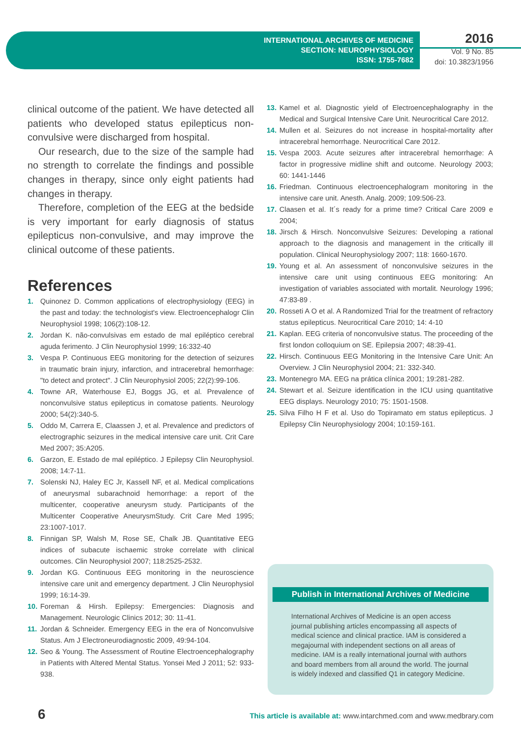INTERNATIONAL ARCHIVES OF MEDICINE
SECTION: NEUROPHYSIOLOGY
ISSN: 1755-7682
2016
Vol. 9 No. 85
doi: 10.3823/1956
clinical outcome of the patient. We have detected all patients who developed status epilepticus non-convulsive were discharged from hospital.
Our research, due to the size of the sample had no strength to correlate the findings and possible changes in therapy, since only eight patients had changes in therapy.
Therefore, completion of the EEG at the bedside is very important for early diagnosis of status epilepticus non-convulsive, and may improve the clinical outcome of these patients.
References
1. Quinonez D. Common applications of electrophysiology (EEG) in the past and today: the technologist's view. Electroencephalogr Clin Neurophysiol 1998; 106(2):108-12.
2. Jordan K. não-convulsivas em estado de mal epiléptico cerebral aguda ferimento. J Clin Neurophysiol 1999; 16:332-40
3. Vespa P. Continuous EEG monitoring for the detection of seizures in traumatic brain injury, infarction, and intracerebral hemorrhage: "to detect and protect". J Clin Neurophysiol 2005; 22(2):99-106.
4. Towne AR, Waterhouse EJ, Boggs JG, et al. Prevalence of nonconvulsive status epilepticus in comatose patients. Neurology 2000; 54(2):340-5.
5. Oddo M, Carrera E, Claassen J, et al. Prevalence and predictors of electrographic seizures in the medical intensive care unit. Crit Care Med 2007; 35:A205.
6. Garzon, E. Estado de mal epiléptico. J Epilepsy Clin Neurophysiol. 2008; 14:7-11.
7. Solenski NJ, Haley EC Jr, Kassell NF, et al. Medical complications of aneurysmal subarachnoid hemorrhage: a report of the multicenter, cooperative aneurysm study. Participants of the Multicenter Cooperative AneurysmStudy. Crit Care Med 1995; 23:1007-1017.
8. Finnigan SP, Walsh M, Rose SE, Chalk JB. Quantitative EEG indices of subacute ischaemic stroke correlate with clinical outcomes. Clin Neurophysiol 2007; 118:2525-2532.
9. Jordan KG. Continuous EEG monitoring in the neuroscience intensive care unit and emergency department. J Clin Neurophysiol 1999; 16:14-39.
10. Foreman & Hirsh. Epilepsy: Emergencies: Diagnosis and Management. Neurologic Clinics 2012; 30: 11-41.
11. Jordan & Schneider. Emergency EEG in the era of Nonconvulsive Status. Am J Electroneurodiagnostic 2009, 49:94-104.
12. Seo & Young. The Assessment of Routine Electroencephalography in Patients with Altered Mental Status. Yonsei Med J 2011; 52: 933-938.
13. Kamel et al. Diagnostic yield of Electroencephalography in the Medical and Surgical Intensive Care Unit. Neurocritical Care 2012.
14. Mullen et al. Seizures do not increase in hospital-mortality after intracerebral hemorrhage. Neurocritical Care 2012.
15. Vespa 2003. Acute seizures after intracerebral hemorrhage: A factor in progressive midline shift and outcome. Neurology 2003; 60: 1441-1446
16. Friedman. Continuous electroencephalogram monitoring in the intensive care unit. Anesth. Analg. 2009; 109:506-23.
17. Claasen et al. It´s ready for a prime time? Critical Care 2009 e 2004;
18. Jirsch & Hirsch. Nonconvulsive Seizures: Developing a rational approach to the diagnosis and management in the critically ill population. Clinical Neurophysiology 2007; 118: 1660-1670.
19. Young et al. An assessment of nonconvulsive seizures in the intensive care unit using continuous EEG monitoring: An investigation of variables associated with mortalit. Neurology 1996; 47:83-89 .
20. Rosseti A O et al. A Randomized Trial for the treatment of refractory status epilepticus. Neurocritical Care 2010; 14: 4-10
21. Kaplan. EEG criteria of nonconvulsive status. The proceeding of the first london colloquium on SE. Epilepsia 2007; 48:39-41.
22. Hirsch. Continuous EEG Monitoring in the Intensive Care Unit: An Overview. J Clin Neurophysiol 2004; 21: 332-340.
23. Montenegro MA. EEG na prática clínica 2001; 19:281-282.
24. Stewart et al. Seizure identification in the ICU using quantitative EEG displays. Neurology 2010; 75: 1501-1508.
25. Silva Filho H F et al. Uso do Topiramato em status epilepticus. J Epilepsy Clin Neurophysiology 2004; 10:159-161.
Publish in International Archives of Medicine
International Archives of Medicine is an open access journal publishing articles encompassing all aspects of medical science and clinical practice. IAM is considered a megajournal with independent sections on all areas of medicine. IAM is a really international journal with authors and board members from all around the world. The journal is widely indexed and classified Q1 in category Medicine.
6
This article is available at: www.intarchmed.com and www.medbrary.com